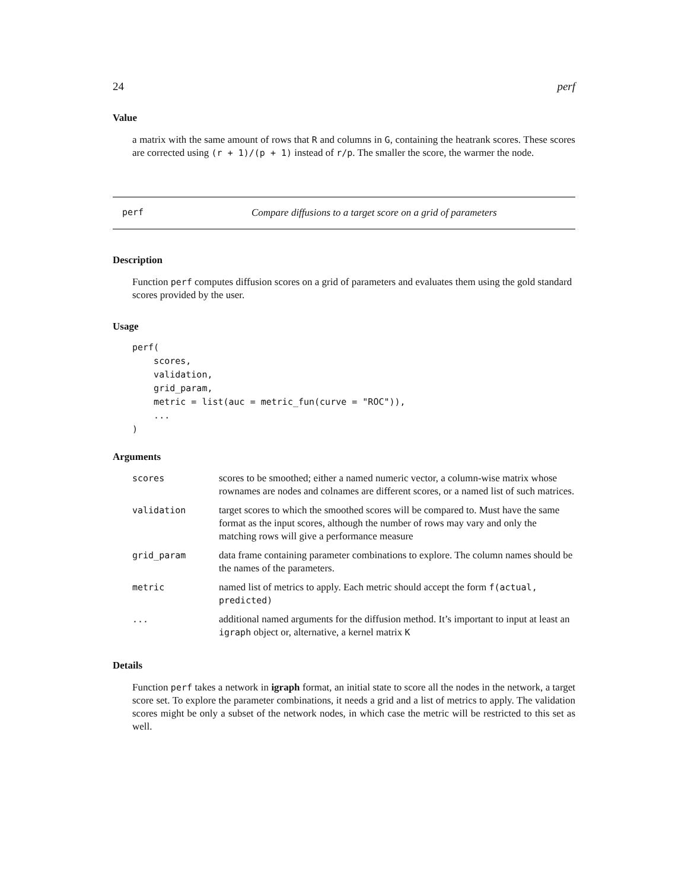24 perf
Value
a matrix with the same amount of rows that R and columns in G, containing the heatrank scores. These scores are corrected using (r + 1)/(p + 1) instead of r/p. The smaller the score, the warmer the node.
perf Compare diffusions to a target score on a grid of parameters
Description
Function perf computes diffusion scores on a grid of parameters and evaluates them using the gold standard scores provided by the user.
Usage
perf(
    scores,
    validation,
    grid_param,
    metric = list(auc = metric_fun(curve = "ROC")),
    ...
)
Arguments
| scores | scores to be smoothed; either a named numeric vector, a column-wise matrix whose rownames are nodes and colnames are different scores, or a named list of such matrices. |
| validation | target scores to which the smoothed scores will be compared to. Must have the same format as the input scores, although the number of rows may vary and only the matching rows will give a performance measure |
| grid_param | data frame containing parameter combinations to explore. The column names should be the names of the parameters. |
| metric | named list of metrics to apply. Each metric should accept the form f(actual, predicted) |
| ... | additional named arguments for the diffusion method. It’s important to input at least an igraph object or, alternative, a kernel matrix K |
Details
Function perf takes a network in igraph format, an initial state to score all the nodes in the network, a target score set. To explore the parameter combinations, it needs a grid and a list of metrics to apply. The validation scores might be only a subset of the network nodes, in which case the metric will be restricted to this set as well.